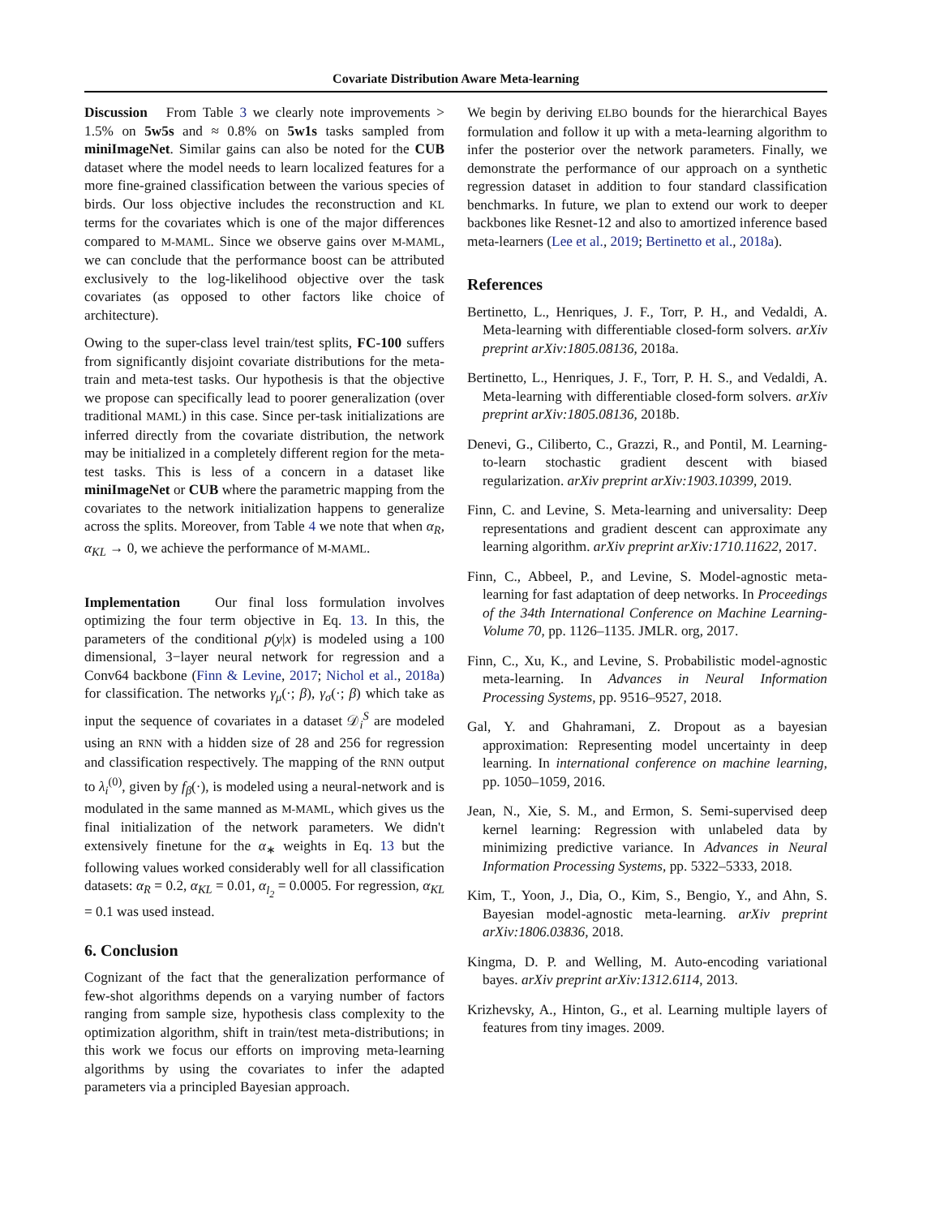Covariate Distribution Aware Meta-learning
Discussion From Table 3 we clearly note improvements > 1.5% on 5w5s and ≈ 0.8% on 5w1s tasks sampled from miniImageNet. Similar gains can also be noted for the CUB dataset where the model needs to learn localized features for a more fine-grained classification between the various species of birds. Our loss objective includes the reconstruction and KL terms for the covariates which is one of the major differences compared to M-MAML. Since we observe gains over M-MAML, we can conclude that the performance boost can be attributed exclusively to the log-likelihood objective over the task covariates (as opposed to other factors like choice of architecture).
Owing to the super-class level train/test splits, FC-100 suffers from significantly disjoint covariate distributions for the meta-train and meta-test tasks. Our hypothesis is that the objective we propose can specifically lead to poorer generalization (over traditional MAML) in this case. Since per-task initializations are inferred directly from the covariate distribution, the network may be initialized in a completely different region for the meta-test tasks. This is less of a concern in a dataset like miniImageNet or CUB where the parametric mapping from the covariates to the network initialization happens to generalize across the splits. Moreover, from Table 4 we note that when α<sub>R</sub>, α<sub>KL</sub> → 0, we achieve the performance of M-MAML.
Implementation Our final loss formulation involves optimizing the four term objective in Eq. 13. In this, the parameters of the conditional p(y|x) is modeled using a 100 dimensional, 3−layer neural network for regression and a Conv64 backbone (Finn & Levine, 2017; Nichol et al., 2018a) for classification. The networks γ<sub>μ</sub>(·; β), γ<sub>σ</sub>(·; β) which take as input the sequence of covariates in a dataset 𝒟<sub>i</sub><sup>S</sup> are modeled using an RNN with a hidden size of 28 and 256 for regression and classification respectively. The mapping of the RNN output to λ<sub>i</sub><sup>(0)</sup>, given by f<sub>β</sub>(·), is modeled using a neural-network and is modulated in the same manned as M-MAML, which gives us the final initialization of the network parameters. We didn't extensively finetune for the α<sub>∗</sub> weights in Eq. 13 but the following values worked considerably well for all classification datasets: α<sub>R</sub> = 0.2, α<sub>KL</sub> = 0.01, α<sub>l<sub>2</sub></sub> = 0.0005. For regression, α<sub>KL</sub> = 0.1 was used instead.
6. Conclusion
Cognizant of the fact that the generalization performance of few-shot algorithms depends on a varying number of factors ranging from sample size, hypothesis class complexity to the optimization algorithm, shift in train/test meta-distributions; in this work we focus our efforts on improving meta-learning algorithms by using the covariates to infer the adapted parameters via a principled Bayesian approach.
We begin by deriving ELBO bounds for the hierarchical Bayes formulation and follow it up with a meta-learning algorithm to infer the posterior over the network parameters. Finally, we demonstrate the performance of our approach on a synthetic regression dataset in addition to four standard classification benchmarks. In future, we plan to extend our work to deeper backbones like Resnet-12 and also to amortized inference based meta-learners (Lee et al., 2019; Bertinetto et al., 2018a).
References
Bertinetto, L., Henriques, J. F., Torr, P. H., and Vedaldi, A. Meta-learning with differentiable closed-form solvers. arXiv preprint arXiv:1805.08136, 2018a.
Bertinetto, L., Henriques, J. F., Torr, P. H. S., and Vedaldi, A. Meta-learning with differentiable closed-form solvers. arXiv preprint arXiv:1805.08136, 2018b.
Denevi, G., Ciliberto, C., Grazzi, R., and Pontil, M. Learning-to-learn stochastic gradient descent with biased regularization. arXiv preprint arXiv:1903.10399, 2019.
Finn, C. and Levine, S. Meta-learning and universality: Deep representations and gradient descent can approximate any learning algorithm. arXiv preprint arXiv:1710.11622, 2017.
Finn, C., Abbeel, P., and Levine, S. Model-agnostic meta-learning for fast adaptation of deep networks. In Proceedings of the 34th International Conference on Machine Learning-Volume 70, pp. 1126–1135. JMLR. org, 2017.
Finn, C., Xu, K., and Levine, S. Probabilistic model-agnostic meta-learning. In Advances in Neural Information Processing Systems, pp. 9516–9527, 2018.
Gal, Y. and Ghahramani, Z. Dropout as a bayesian approximation: Representing model uncertainty in deep learning. In international conference on machine learning, pp. 1050–1059, 2016.
Jean, N., Xie, S. M., and Ermon, S. Semi-supervised deep kernel learning: Regression with unlabeled data by minimizing predictive variance. In Advances in Neural Information Processing Systems, pp. 5322–5333, 2018.
Kim, T., Yoon, J., Dia, O., Kim, S., Bengio, Y., and Ahn, S. Bayesian model-agnostic meta-learning. arXiv preprint arXiv:1806.03836, 2018.
Kingma, D. P. and Welling, M. Auto-encoding variational bayes. arXiv preprint arXiv:1312.6114, 2013.
Krizhevsky, A., Hinton, G., et al. Learning multiple layers of features from tiny images. 2009.